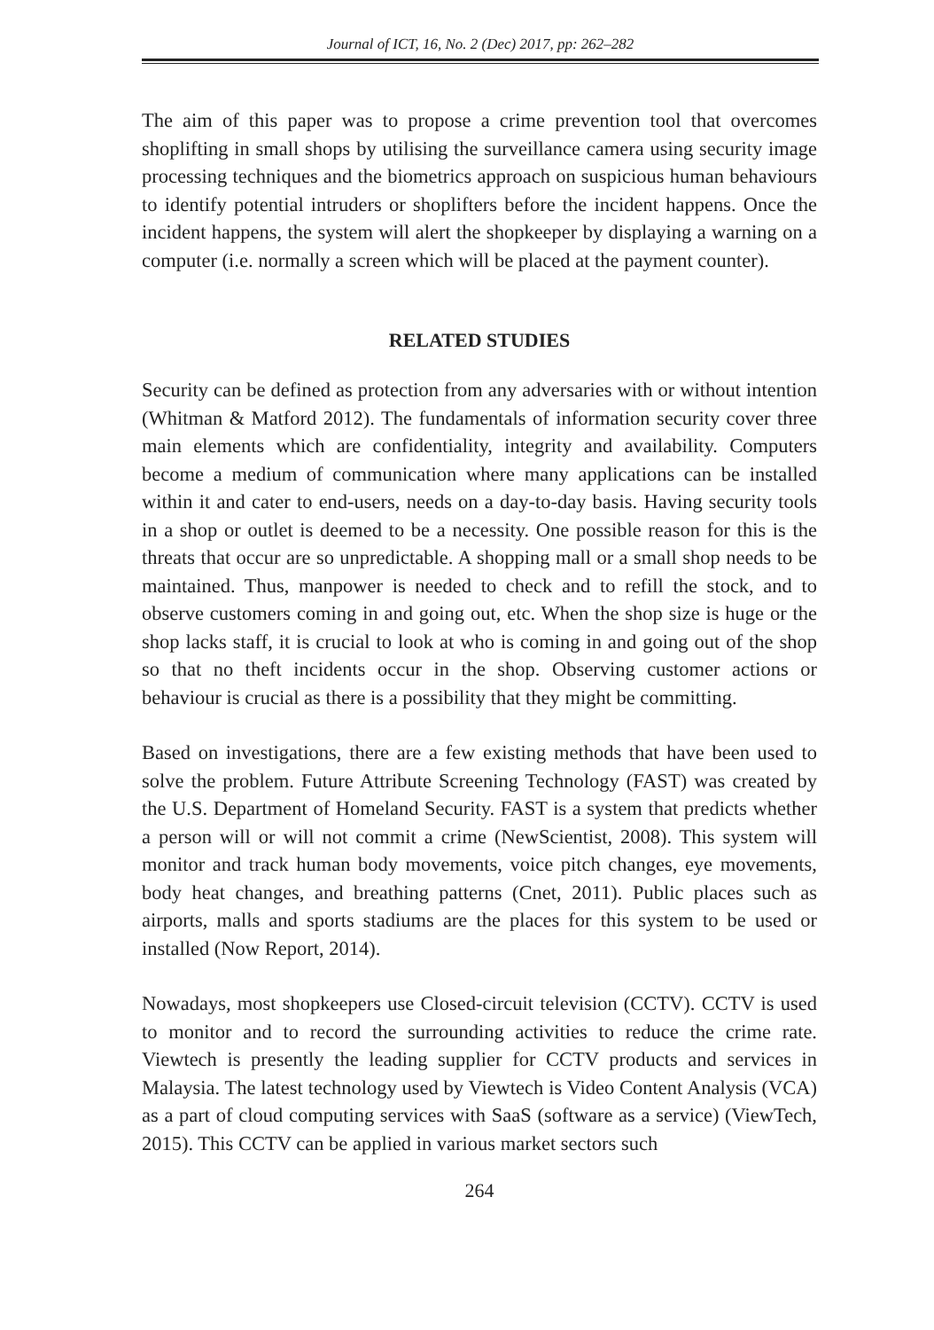Journal of ICT, 16, No. 2 (Dec) 2017, pp: 262–282
The aim of this paper was to propose a crime prevention tool that overcomes shoplifting in small shops by utilising the surveillance camera using security image processing techniques and the biometrics approach on suspicious human behaviours to identify potential intruders or shoplifters before the incident happens. Once the incident happens, the system will alert the shopkeeper by displaying a warning on a computer (i.e. normally a screen which will be placed at the payment counter).
RELATED STUDIES
Security can be defined as protection from any adversaries with or without intention (Whitman & Matford 2012). The fundamentals of information security cover three main elements which are confidentiality, integrity and availability. Computers become a medium of communication where many applications can be installed within it and cater to end-users, needs on a day-to-day basis. Having security tools in a shop or outlet is deemed to be a necessity. One possible reason for this is the threats that occur are so unpredictable. A shopping mall or a small shop needs to be maintained. Thus, manpower is needed to check and to refill the stock, and to observe customers coming in and going out, etc. When the shop size is huge or the shop lacks staff, it is crucial to look at who is coming in and going out of the shop so that no theft incidents occur in the shop. Observing customer actions or behaviour is crucial as there is a possibility that they might be committing.
Based on investigations, there are a few existing methods that have been used to solve the problem. Future Attribute Screening Technology (FAST) was created by the U.S. Department of Homeland Security. FAST is a system that predicts whether a person will or will not commit a crime (NewScientist, 2008). This system will monitor and track human body movements, voice pitch changes, eye movements, body heat changes, and breathing patterns (Cnet, 2011). Public places such as airports, malls and sports stadiums are the places for this system to be used or installed (Now Report, 2014).
Nowadays, most shopkeepers use Closed-circuit television (CCTV). CCTV is used to monitor and to record the surrounding activities to reduce the crime rate. Viewtech is presently the leading supplier for CCTV products and services in Malaysia. The latest technology used by Viewtech is Video Content Analysis (VCA) as a part of cloud computing services with SaaS (software as a service) (ViewTech, 2015). This CCTV can be applied in various market sectors such
264